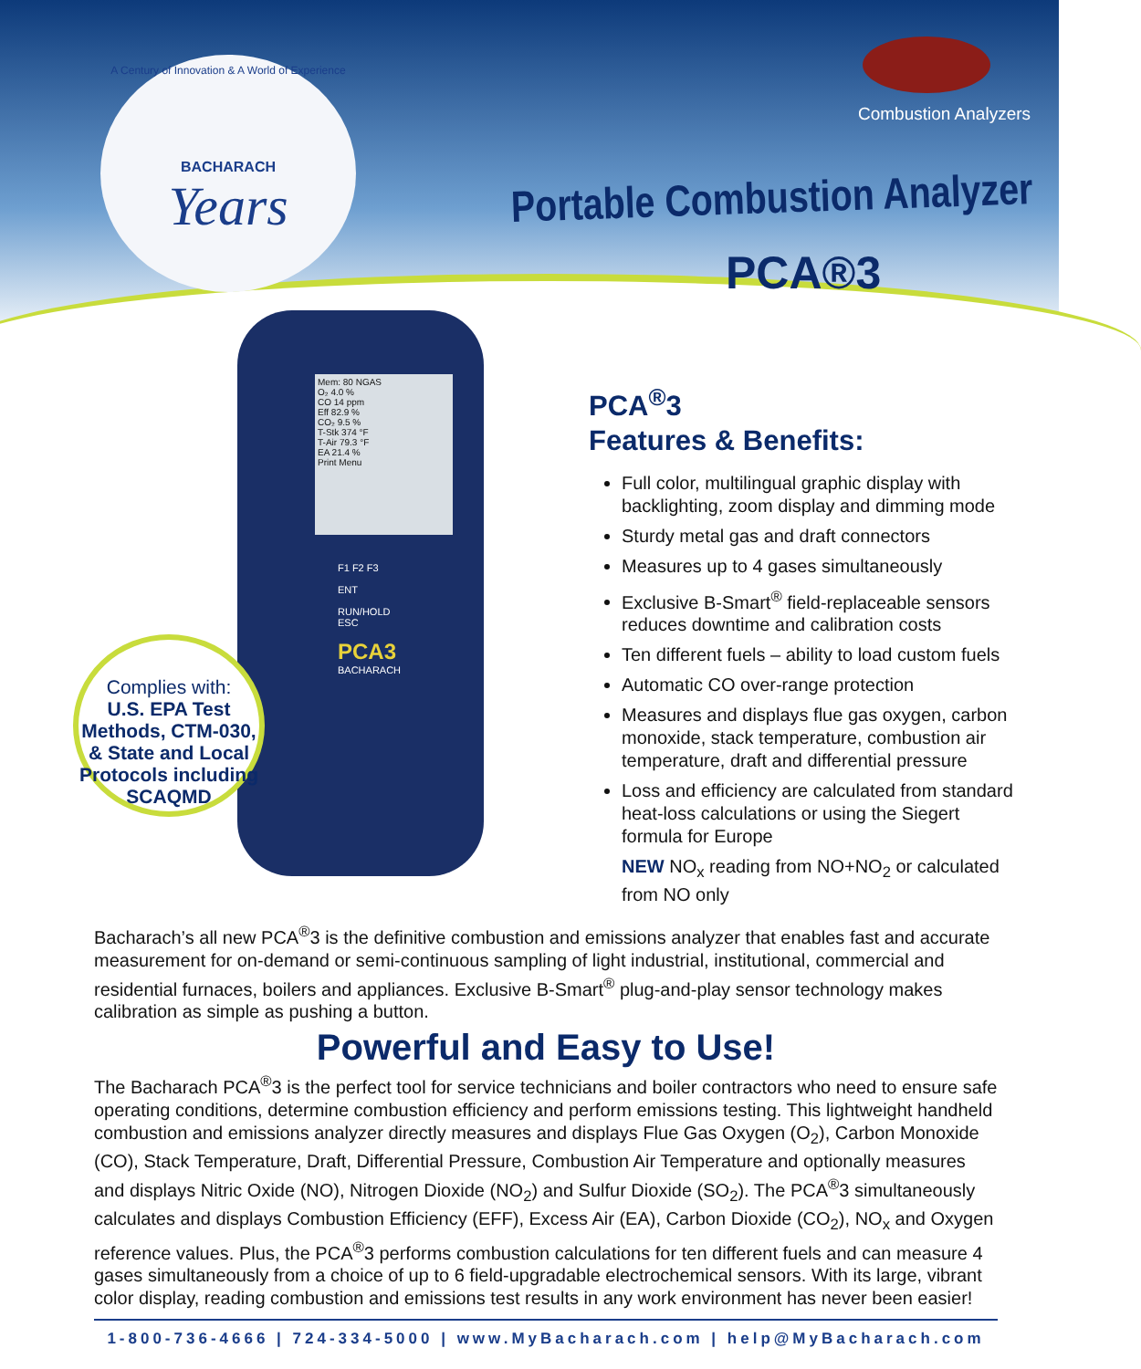A Century of Innovation & A World of Experience
BACHARACH
Years
Combustion Analyzers
Portable Combustion Analyzer
PCA®3
Mem: 80 NGAS
O₂ 4.0 %
CO 14 ppm
Eff 82.9 %
CO₂ 9.5 %
T-Stk 374 °F
T-Air 79.3 °F
EA 21.4 %
Print Menu
F1 F2 F3
ENT
RUN/HOLD
ESC
PCA3
BACHARACH
Complies with:
U.S. EPA Test Methods, CTM-030, & State and Local Protocols including SCAQMD
PCA<sup>®</sup>3
Features & Benefits:
Full color, multilingual graphic display with backlighting, zoom display and dimming mode
Sturdy metal gas and draft connectors
Measures up to 4 gases simultaneously
Exclusive B-Smart<sup>®</sup> field-replaceable sensors reduces downtime and calibration costs
Ten different fuels – ability to load custom fuels
Automatic CO over-range protection
Measures and displays flue gas oxygen, carbon monoxide, stack temperature, combustion air temperature, draft and differential pressure
Loss and efficiency are calculated from standard heat-loss calculations or using the Siegert formula for Europe
NEW NO<sub>x</sub> reading from NO+NO<sub>2</sub> or calculated from NO only
Bacharach’s all new PCA<sup>®</sup>3 is the definitive combustion and emissions analyzer that enables fast and accurate measurement for on-demand or semi-continuous sampling of light industrial, institutional, commercial and residential furnaces, boilers and appliances. Exclusive B-Smart<sup>®</sup> plug-and-play sensor technology makes calibration as simple as pushing a button.
Powerful and Easy to Use!
The Bacharach PCA<sup>®</sup>3 is the perfect tool for service technicians and boiler contractors who need to ensure safe operating conditions, determine combustion efficiency and perform emissions testing. This lightweight handheld combustion and emissions analyzer directly measures and displays Flue Gas Oxygen (O<sub>2</sub>), Carbon Monoxide (CO), Stack Temperature, Draft, Differential Pressure, Combustion Air Temperature and optionally measures and displays Nitric Oxide (NO), Nitrogen Dioxide (NO<sub>2</sub>) and Sulfur Dioxide (SO<sub>2</sub>). The PCA<sup>®</sup>3 simultaneously calculates and displays Combustion Efficiency (EFF), Excess Air (EA), Carbon Dioxide (CO<sub>2</sub>), NO<sub>x</sub> and Oxygen reference values. Plus, the PCA<sup>®</sup>3 performs combustion calculations for ten different fuels and can measure 4 gases simultaneously from a choice of up to 6 field-upgradable electrochemical sensors. With its large, vibrant color display, reading combustion and emissions test results in any work environment has never been easier!
1-800-736-4666 | 724-334-5000 | www.MyBacharach.com | help@MyBacharach.com